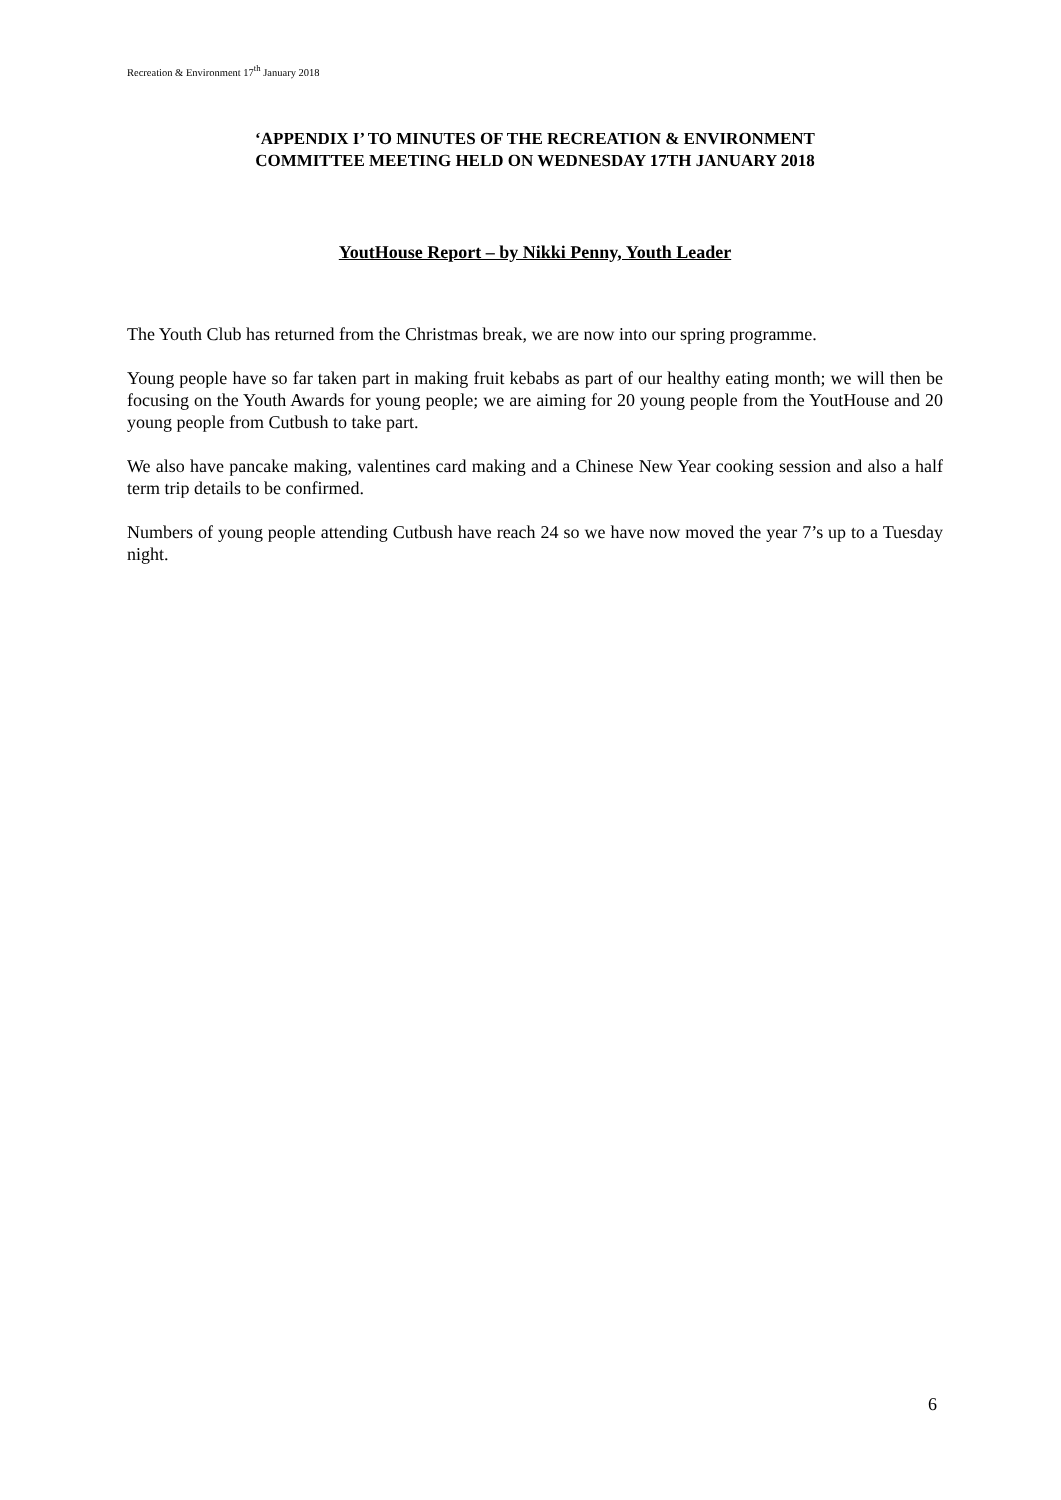Recreation & Environment 17<sup>th</sup> January 2018
‘APPENDIX I’ TO MINUTES OF THE RECREATION & ENVIRONMENT
COMMITTEE MEETING HELD ON WEDNESDAY 17TH JANUARY 2018
YoutHouse Report – by Nikki Penny, Youth Leader
The Youth Club has returned from the Christmas break, we are now into our spring programme.
Young people have so far taken part in making fruit kebabs as part of our healthy eating month; we will then be focusing on the Youth Awards for young people; we are aiming for 20 young people from the YoutHouse and 20 young people from Cutbush to take part.
We also have pancake making, valentines card making and a Chinese New Year cooking session and also a half term trip details to be confirmed.
Numbers of young people attending Cutbush have reach 24 so we have now moved the year 7’s up to a Tuesday night.
6